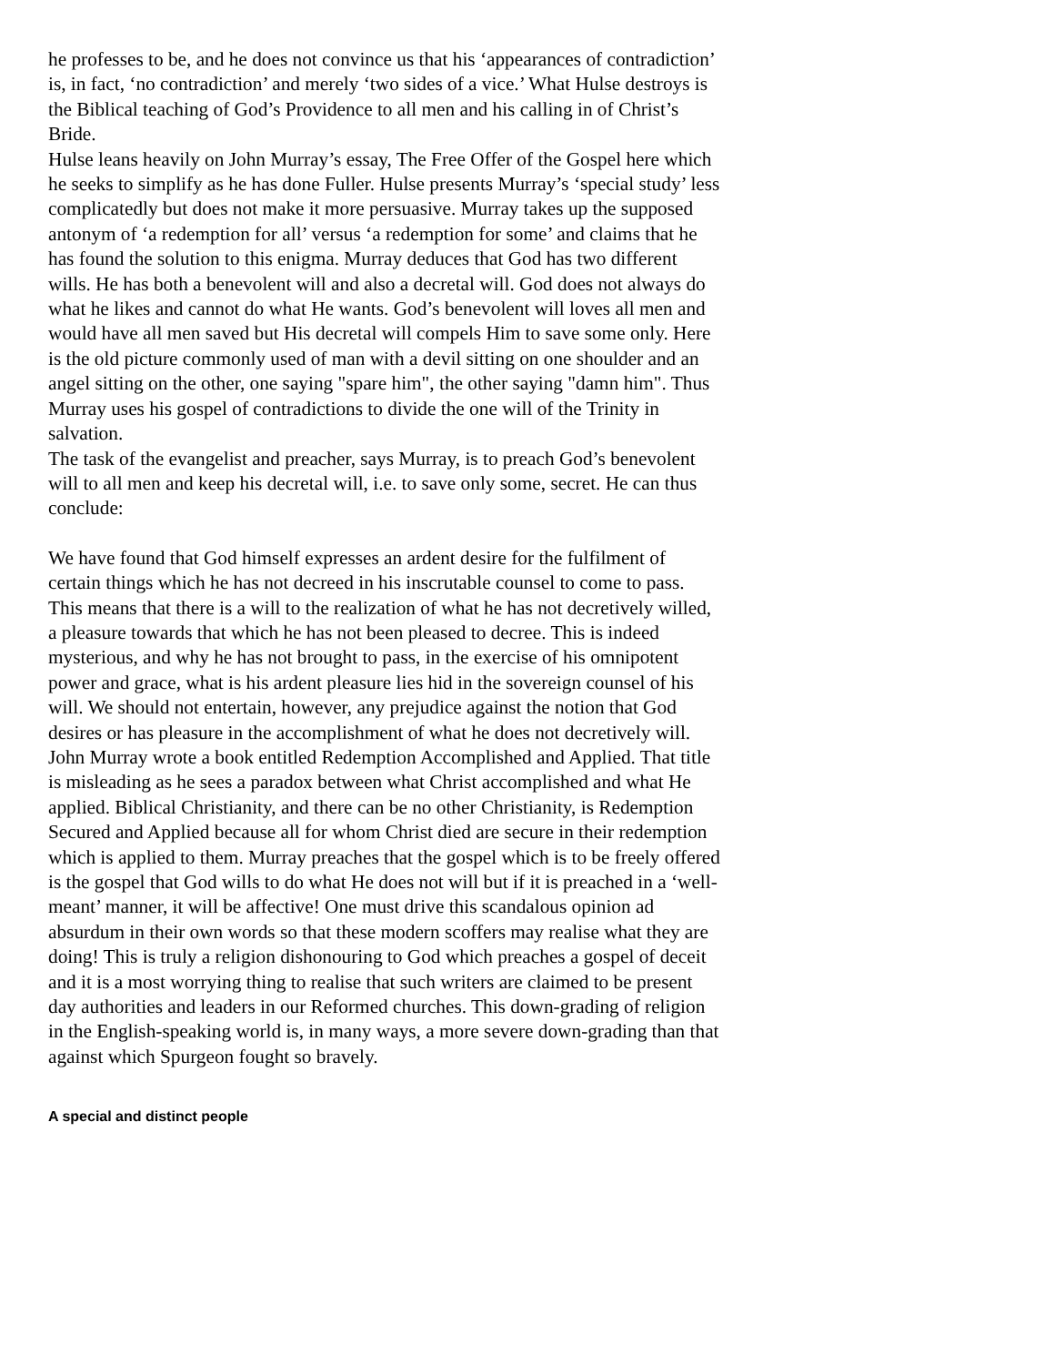he professes to be, and he does not convince us that his ‘appearances of contradiction’ is, in fact, ‘no contradiction’ and merely ‘two sides of a vice.’ What Hulse destroys is the Biblical teaching of God’s Providence to all men and his calling in of Christ’s Bride.
Hulse leans heavily on John Murray’s essay, The Free Offer of the Gospel here which he seeks to simplify as he has done Fuller. Hulse presents Murray’s ‘special study’ less complicatedly but does not make it more persuasive. Murray takes up the supposed antonym of ‘a redemption for all’ versus ‘a redemption for some’ and claims that he has found the solution to this enigma. Murray deduces that God has two different wills. He has both a benevolent will and also a decretal will. God does not always do what he likes and cannot do what He wants. God’s benevolent will loves all men and would have all men saved but His decretal will compels Him to save some only. Here is the old picture commonly used of man with a devil sitting on one shoulder and an angel sitting on the other, one saying "spare him", the other saying "damn him". Thus Murray uses his gospel of contradictions to divide the one will of the Trinity in salvation.
The task of the evangelist and preacher, says Murray, is to preach God’s benevolent will to all men and keep his decretal will, i.e. to save only some, secret. He can thus conclude:
We have found that God himself expresses an ardent desire for the fulfilment of certain things which he has not decreed in his inscrutable counsel to come to pass. This means that there is a will to the realization of what he has not decretively willed, a pleasure towards that which he has not been pleased to decree. This is indeed mysterious, and why he has not brought to pass, in the exercise of his omnipotent power and grace, what is his ardent pleasure lies hid in the sovereign counsel of his will. We should not entertain, however, any prejudice against the notion that God desires or has pleasure in the accomplishment of what he does not decretively will.
John Murray wrote a book entitled Redemption Accomplished and Applied. That title is misleading as he sees a paradox between what Christ accomplished and what He applied. Biblical Christianity, and there can be no other Christianity, is Redemption Secured and Applied because all for whom Christ died are secure in their redemption which is applied to them. Murray preaches that the gospel which is to be freely offered is the gospel that God wills to do what He does not will but if it is preached in a ‘well-meant’ manner, it will be affective! One must drive this scandalous opinion ad absurdum in their own words so that these modern scoffers may realise what they are doing! This is truly a religion dishonouring to God which preaches a gospel of deceit and it is a most worrying thing to realise that such writers are claimed to be present day authorities and leaders in our Reformed churches. This down-grading of religion in the English-speaking world is, in many ways, a more severe down-grading than that against which Spurgeon fought so bravely.
A special and distinct people